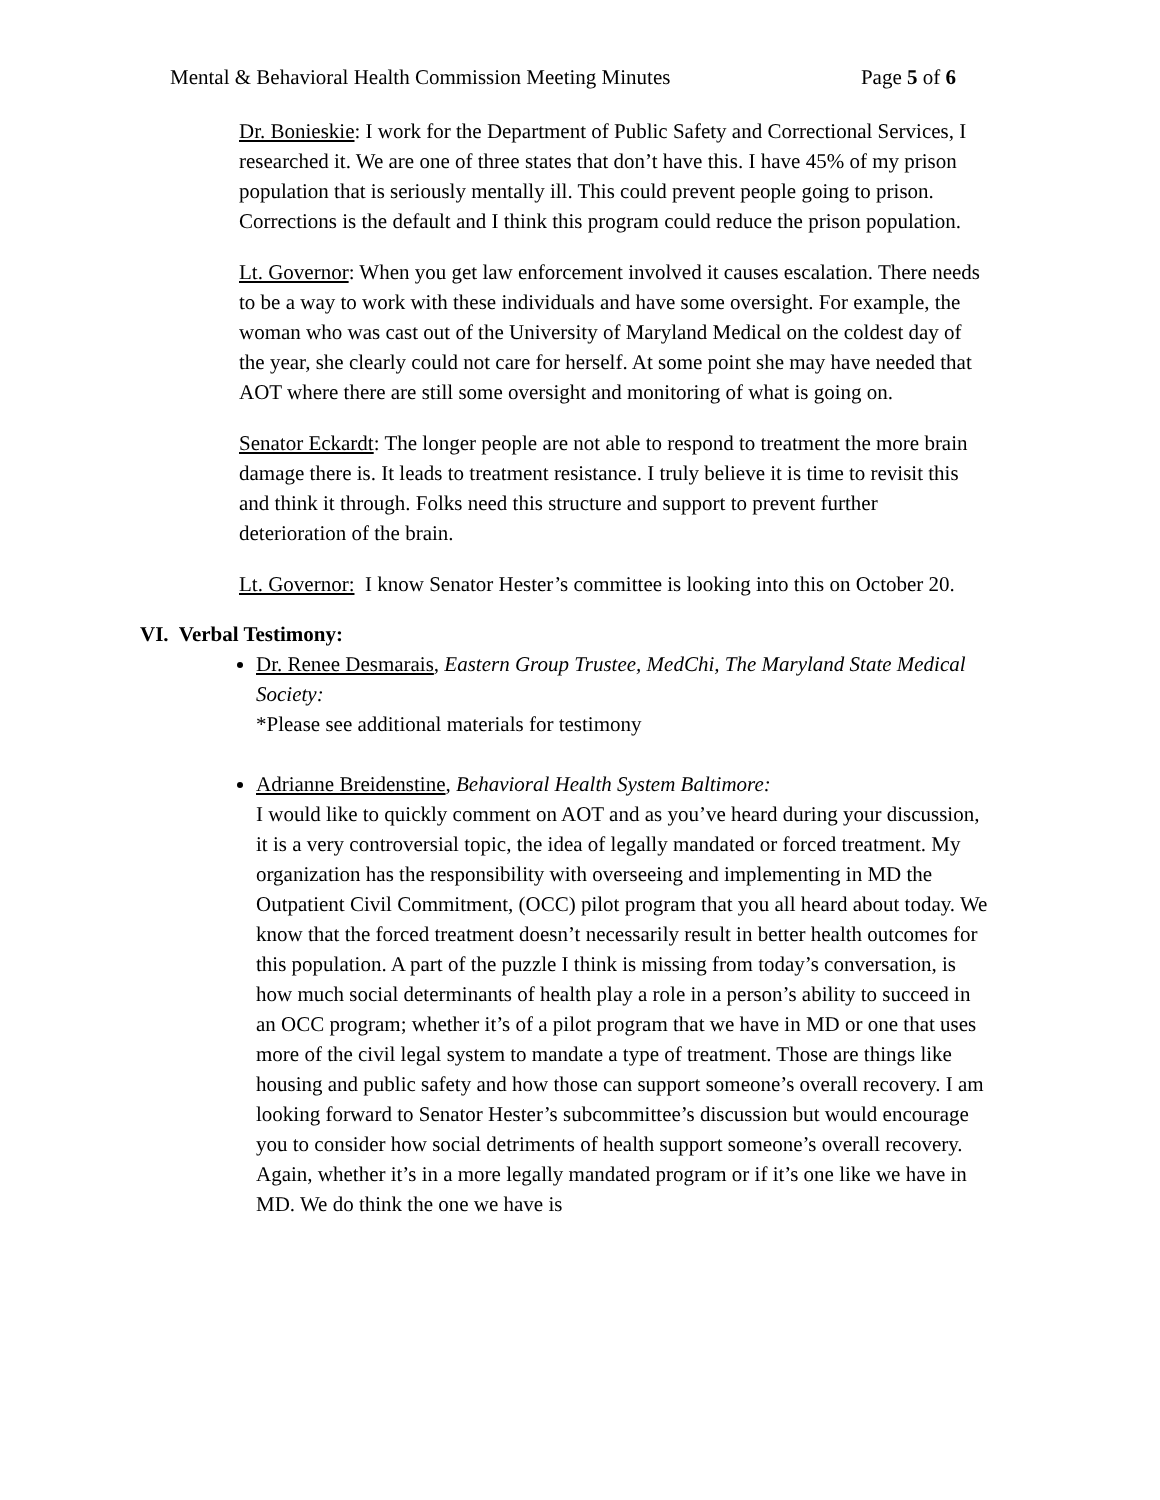Mental & Behavioral Health Commission Meeting Minutes Page 5 of 6
Dr. Bonieskie: I work for the Department of Public Safety and Correctional Services, I researched it. We are one of three states that don’t have this. I have 45% of my prison population that is seriously mentally ill. This could prevent people going to prison. Corrections is the default and I think this program could reduce the prison population.
Lt. Governor: When you get law enforcement involved it causes escalation. There needs to be a way to work with these individuals and have some oversight. For example, the woman who was cast out of the University of Maryland Medical on the coldest day of the year, she clearly could not care for herself. At some point she may have needed that AOT where there are still some oversight and monitoring of what is going on.
Senator Eckardt: The longer people are not able to respond to treatment the more brain damage there is. It leads to treatment resistance. I truly believe it is time to revisit this and think it through. Folks need this structure and support to prevent further deterioration of the brain.
Lt. Governor: I know Senator Hester’s committee is looking into this on October 20.
VI. Verbal Testimony:
Dr. Renee Desmarais, Eastern Group Trustee, MedChi, The Maryland State Medical Society:
*Please see additional materials for testimony
Adrianne Breidenstine, Behavioral Health System Baltimore:
I would like to quickly comment on AOT and as you’ve heard during your discussion, it is a very controversial topic, the idea of legally mandated or forced treatment. My organization has the responsibility with overseeing and implementing in MD the Outpatient Civil Commitment, (OCC) pilot program that you all heard about today. We know that the forced treatment doesn’t necessarily result in better health outcomes for this population. A part of the puzzle I think is missing from today’s conversation, is how much social determinants of health play a role in a person’s ability to succeed in an OCC program; whether it’s of a pilot program that we have in MD or one that uses more of the civil legal system to mandate a type of treatment. Those are things like housing and public safety and how those can support someone’s overall recovery. I am looking forward to Senator Hester’s subcommittee’s discussion but would encourage you to consider how social detriments of health support someone’s overall recovery. Again, whether it’s in a more legally mandated program or if it’s one like we have in MD. We do think the one we have is